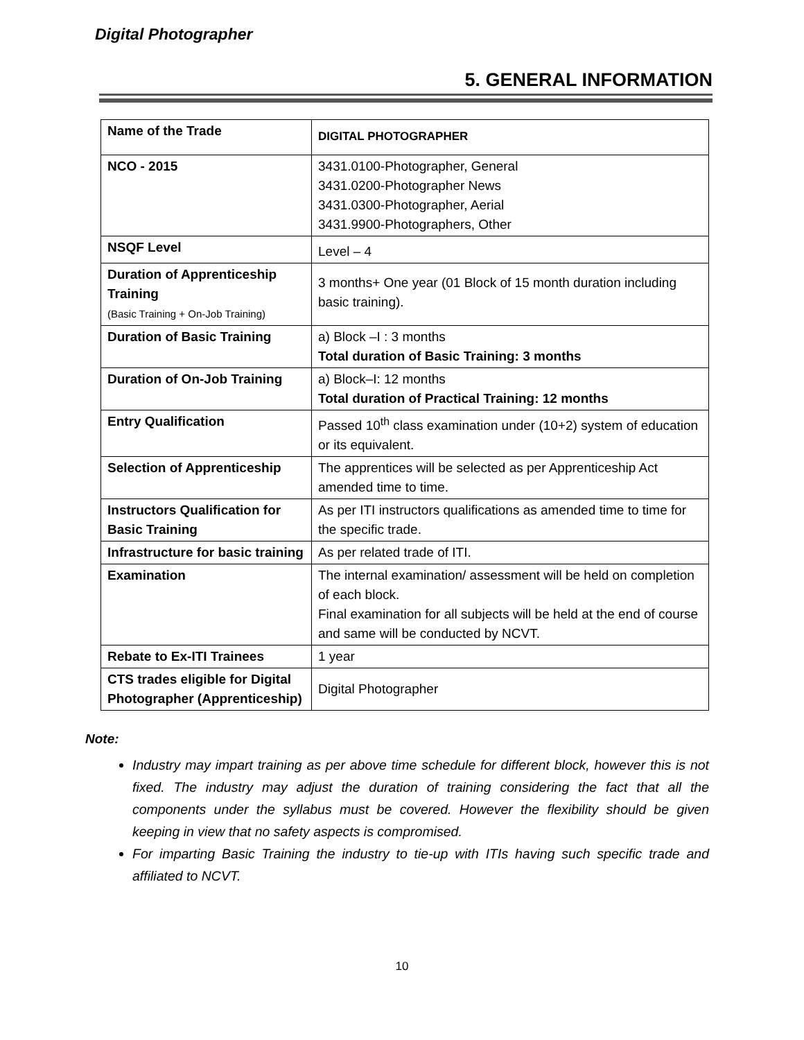Digital Photographer
5. GENERAL INFORMATION
| Name of the Trade | DIGITAL PHOTOGRAPHER |
| NCO - 2015 | 3431.0100-Photographer, General 3431.0200-Photographer News 3431.0300-Photographer, Aerial 3431.9900-Photographers, Other |
| NSQF Level | Level – 4 |
| Duration of Apprenticeship Training (Basic Training + On-Job Training) | 3 months+ One year (01 Block of 15 month duration including basic training). |
| Duration of Basic Training | a) Block –I : 3 months Total duration of Basic Training: 3 months |
| Duration of On-Job Training | a) Block–I: 12 months Total duration of Practical Training: 12 months |
| Entry Qualification | Passed 10<sup>th</sup> class examination under (10+2) system of education or its equivalent. |
| Selection of Apprenticeship | The apprentices will be selected as per Apprenticeship Act amended time to time. |
| Instructors Qualification for Basic Training | As per ITI instructors qualifications as amended time to time for the specific trade. |
| Infrastructure for basic training | As per related trade of ITI. |
| Examination | The internal examination/ assessment will be held on completion of each block. Final examination for all subjects will be held at the end of course and same will be conducted by NCVT. |
| Rebate to Ex-ITI Trainees | 1 year |
| CTS trades eligible for Digital Photographer (Apprenticeship) | Digital Photographer |
Note:
Industry may impart training as per above time schedule for different block, however this is not fixed. The industry may adjust the duration of training considering the fact that all the components under the syllabus must be covered. However the flexibility should be given keeping in view that no safety aspects is compromised.
For imparting Basic Training the industry to tie-up with ITIs having such specific trade and affiliated to NCVT.
10